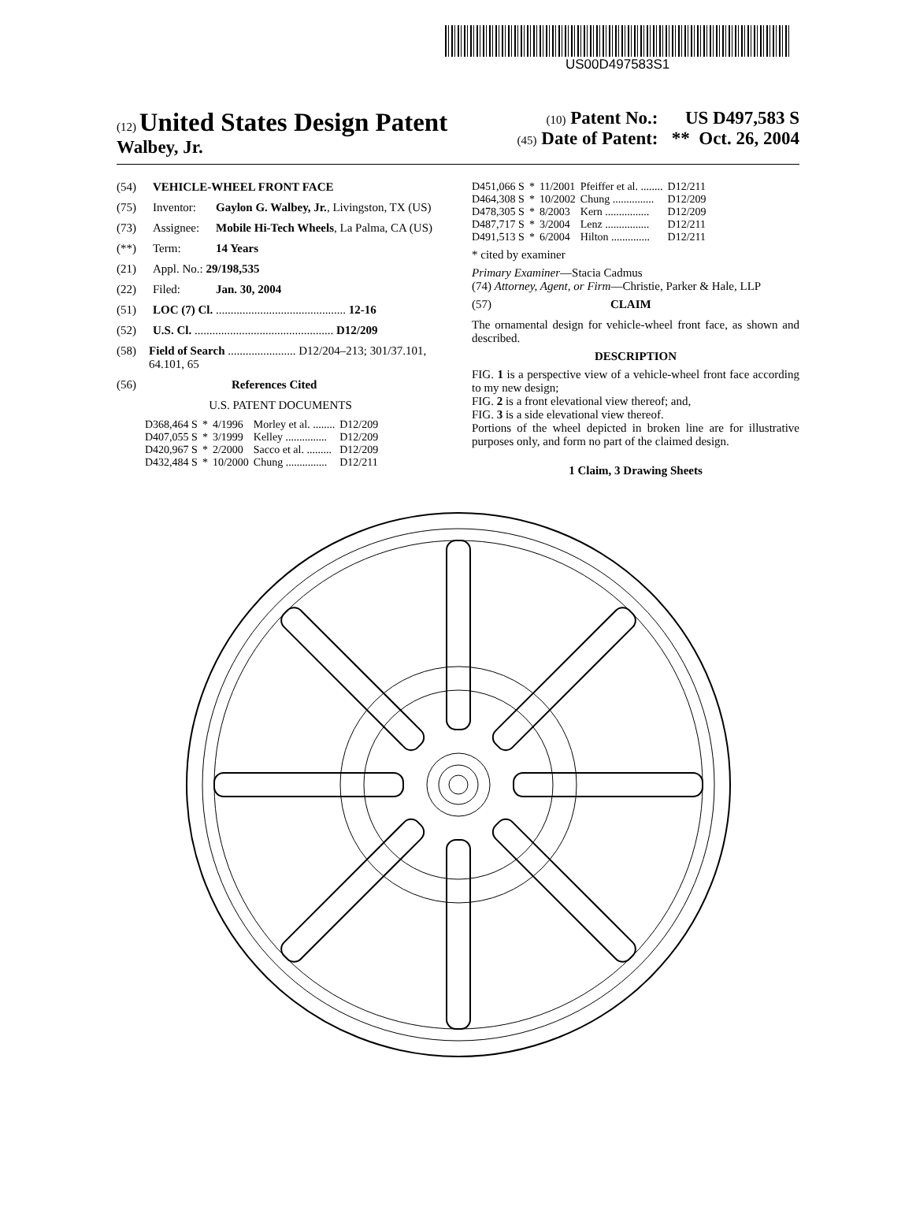US00D497583S1
(12) United States Design Patent
Walbey, Jr.
(10) Patent No.: US D497,583 S
(45) Date of Patent: ** Oct. 26, 2004
(54) VEHICLE-WHEEL FRONT FACE
(75) Inventor: Gaylon G. Walbey, Jr., Livingston, TX (US)
(73) Assignee: Mobile Hi-Tech Wheels, La Palma, CA (US)
(**) Term: 14 Years
(21) Appl. No.: 29/198,535
(22) Filed: Jan. 30, 2004
(51) LOC (7) Cl. ............................................ 12-16
(52) U.S. Cl. ............................................... D12/209
(58) Field of Search ....................... D12/204–213; 301/37.101, 64.101, 65
(56) References Cited
U.S. PATENT DOCUMENTS
| D368,464 S | * | 4/1996 | Morley et al. ........ | D12/209 |
| D407,055 S | * | 3/1999 | Kelley ............... | D12/209 |
| D420,967 S | * | 2/2000 | Sacco et al. ......... | D12/209 |
| D432,484 S | * | 10/2000 | Chung ............... | D12/211 |
| D451,066 S | * | 11/2001 | Pfeiffer et al. ........ | D12/211 |
| D464,308 S | * | 10/2002 | Chung ............... | D12/209 |
| D478,305 S | * | 8/2003 | Kern ................ | D12/209 |
| D487,717 S | * | 3/2004 | Lenz ................ | D12/211 |
| D491,513 S | * | 6/2004 | Hilton .............. | D12/211 |
* cited by examiner
Primary Examiner—Stacia Cadmus
(74) Attorney, Agent, or Firm—Christie, Parker & Hale, LLP
(57) CLAIM
The ornamental design for vehicle-wheel front face, as shown and described.
DESCRIPTION
FIG. 1 is a perspective view of a vehicle-wheel front face according to my new design;
FIG. 2 is a front elevational view thereof; and,
FIG. 3 is a side elevational view thereof.
Portions of the wheel depicted in broken line are for illustrative purposes only, and form no part of the claimed design.
1 Claim, 3 Drawing Sheets